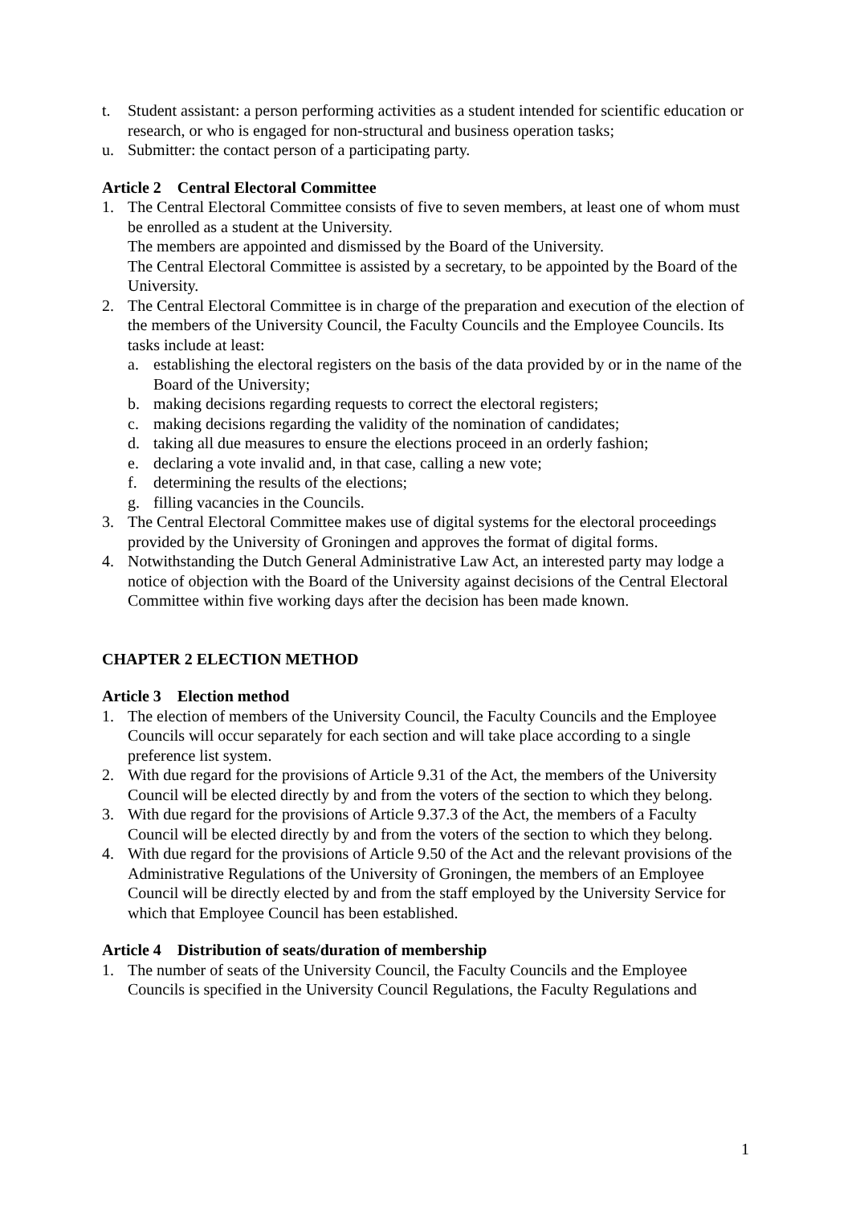t. Student assistant: a person performing activities as a student intended for scientific education or research, or who is engaged for non-structural and business operation tasks;
u. Submitter: the contact person of a participating party.
Article 2 Central Electoral Committee
1. The Central Electoral Committee consists of five to seven members, at least one of whom must be enrolled as a student at the University.
The members are appointed and dismissed by the Board of the University.
The Central Electoral Committee is assisted by a secretary, to be appointed by the Board of the University.
2. The Central Electoral Committee is in charge of the preparation and execution of the election of the members of the University Council, the Faculty Councils and the Employee Councils. Its tasks include at least:
a. establishing the electoral registers on the basis of the data provided by or in the name of the Board of the University;
b. making decisions regarding requests to correct the electoral registers;
c. making decisions regarding the validity of the nomination of candidates;
d. taking all due measures to ensure the elections proceed in an orderly fashion;
e. declaring a vote invalid and, in that case, calling a new vote;
f. determining the results of the elections;
g. filling vacancies in the Councils.
3. The Central Electoral Committee makes use of digital systems for the electoral proceedings provided by the University of Groningen and approves the format of digital forms.
4. Notwithstanding the Dutch General Administrative Law Act, an interested party may lodge a notice of objection with the Board of the University against decisions of the Central Electoral Committee within five working days after the decision has been made known.
CHAPTER 2 ELECTION METHOD
Article 3 Election method
1. The election of members of the University Council, the Faculty Councils and the Employee Councils will occur separately for each section and will take place according to a single preference list system.
2. With due regard for the provisions of Article 9.31 of the Act, the members of the University Council will be elected directly by and from the voters of the section to which they belong.
3. With due regard for the provisions of Article 9.37.3 of the Act, the members of a Faculty Council will be elected directly by and from the voters of the section to which they belong.
4. With due regard for the provisions of Article 9.50 of the Act and the relevant provisions of the Administrative Regulations of the University of Groningen, the members of an Employee Council will be directly elected by and from the staff employed by the University Service for which that Employee Council has been established.
Article 4 Distribution of seats/duration of membership
1. The number of seats of the University Council, the Faculty Councils and the Employee Councils is specified in the University Council Regulations, the Faculty Regulations and
1